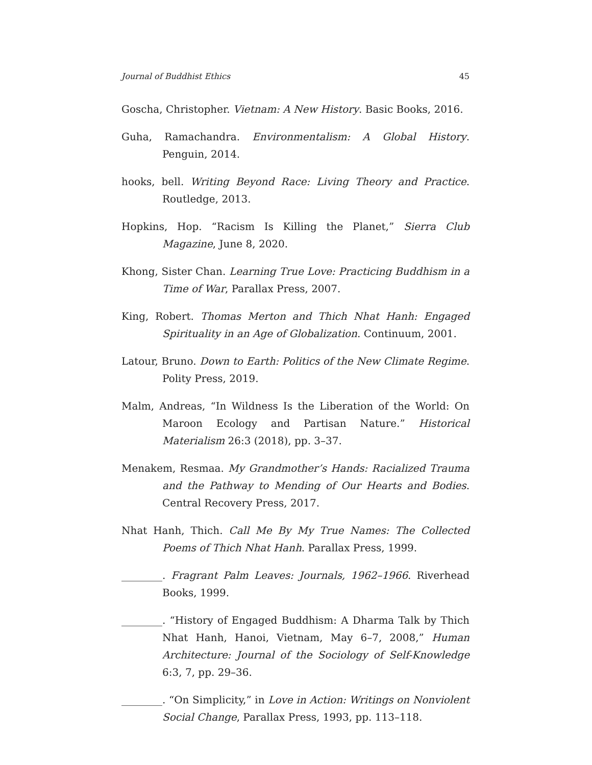Journal of Buddhist Ethics 45
Goscha, Christopher. Vietnam: A New History. Basic Books, 2016.
Guha, Ramachandra. Environmentalism: A Global History. Penguin, 2014.
hooks, bell. Writing Beyond Race: Living Theory and Practice. Routledge, 2013.
Hopkins, Hop. “Racism Is Killing the Planet,” Sierra Club Magazine, June 8, 2020.
Khong, Sister Chan. Learning True Love: Practicing Buddhism in a Time of War, Parallax Press, 2007.
King, Robert. Thomas Merton and Thich Nhat Hanh: Engaged Spirituality in an Age of Globalization. Continuum, 2001.
Latour, Bruno. Down to Earth: Politics of the New Climate Regime. Polity Press, 2019.
Malm, Andreas, “In Wildness Is the Liberation of the World: On Maroon Ecology and Partisan Nature.” Historical Materialism 26:3 (2018), pp. 3–37.
Menakem, Resmaa. My Grandmother’s Hands: Racialized Trauma and the Pathway to Mending of Our Hearts and Bodies. Central Recovery Press, 2017.
Nhat Hanh, Thich. Call Me By My True Names: The Collected Poems of Thich Nhat Hanh. Parallax Press, 1999.
________. Fragrant Palm Leaves: Journals, 1962–1966. Riverhead Books, 1999.
________. “History of Engaged Buddhism: A Dharma Talk by Thich Nhat Hanh, Hanoi, Vietnam, May 6–7, 2008,” Human Architecture: Journal of the Sociology of Self-Knowledge 6:3, 7, pp. 29–36.
________. “On Simplicity,” in Love in Action: Writings on Nonviolent Social Change, Parallax Press, 1993, pp. 113–118.